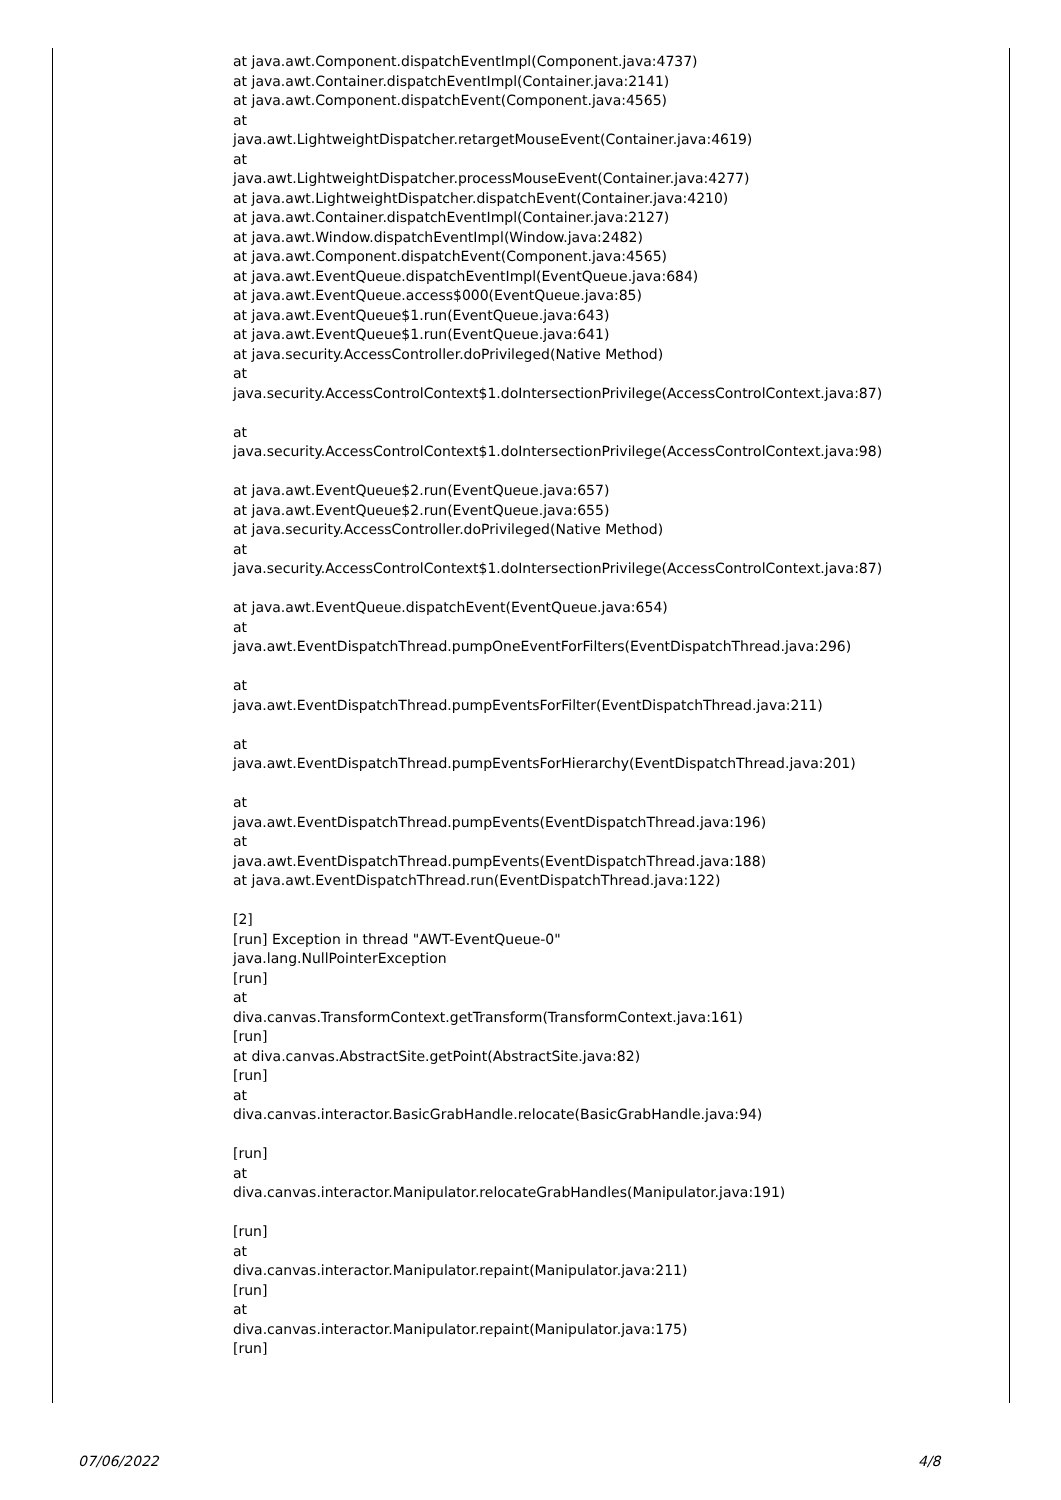at java.awt.Component.dispatchEventImpl(Component.java:4737) at java.awt.Container.dispatchEventImpl(Container.java:2141) at java.awt.Component.dispatchEvent(Component.java:4565) at java.awt.LightweightDispatcher.retargetMouseEvent(Container.java:4619) at java.awt.LightweightDispatcher.processMouseEvent(Container.java:4277) at java.awt.LightweightDispatcher.dispatchEvent(Container.java:4210) at java.awt.Container.dispatchEventImpl(Container.java:2127) at java.awt.Window.dispatchEventImpl(Window.java:2482) at java.awt.Component.dispatchEvent(Component.java:4565) at java.awt.EventQueue.dispatchEventImpl(EventQueue.java:684) at java.awt.EventQueue.access$000(EventQueue.java:85) at java.awt.EventQueue$1.run(EventQueue.java:643) at java.awt.EventQueue$1.run(EventQueue.java:641) at java.security.AccessController.doPrivileged(Native Method) at java.security.AccessControlContext$1.doIntersectionPrivilege(AccessControlContext.java:87) at java.security.AccessControlContext$1.doIntersectionPrivilege(AccessControlContext.java:98) at java.awt.EventQueue$2.run(EventQueue.java:657) at java.awt.EventQueue$2.run(EventQueue.java:655) at java.security.AccessController.doPrivileged(Native Method) at java.security.AccessControlContext$1.doIntersectionPrivilege(AccessControlContext.java:87) at java.awt.EventQueue.dispatchEvent(EventQueue.java:654) at java.awt.EventDispatchThread.pumpOneEventForFilters(EventDispatchThread.java:296) at java.awt.EventDispatchThread.pumpEventsForFilter(EventDispatchThread.java:211) at java.awt.EventDispatchThread.pumpEventsForHierarchy(EventDispatchThread.java:201) at java.awt.EventDispatchThread.pumpEvents(EventDispatchThread.java:196) at java.awt.EventDispatchThread.pumpEvents(EventDispatchThread.java:188) at java.awt.EventDispatchThread.run(EventDispatchThread.java:122) [2] [run] Exception in thread "AWT-EventQueue-0" java.lang.NullPointerException [run] at diva.canvas.TransformContext.getTransform(TransformContext.java:161) [run] at diva.canvas.AbstractSite.getPoint(AbstractSite.java:82) [run] at diva.canvas.interactor.BasicGrabHandle.relocate(BasicGrabHandle.java:94) [run] at diva.canvas.interactor.Manipulator.relocateGrabHandles(Manipulator.java:191) [run] at diva.canvas.interactor.Manipulator.repaint(Manipulator.java:211) [run] at diva.canvas.interactor.Manipulator.repaint(Manipulator.java:175) [run]
07/06/2022 4/8